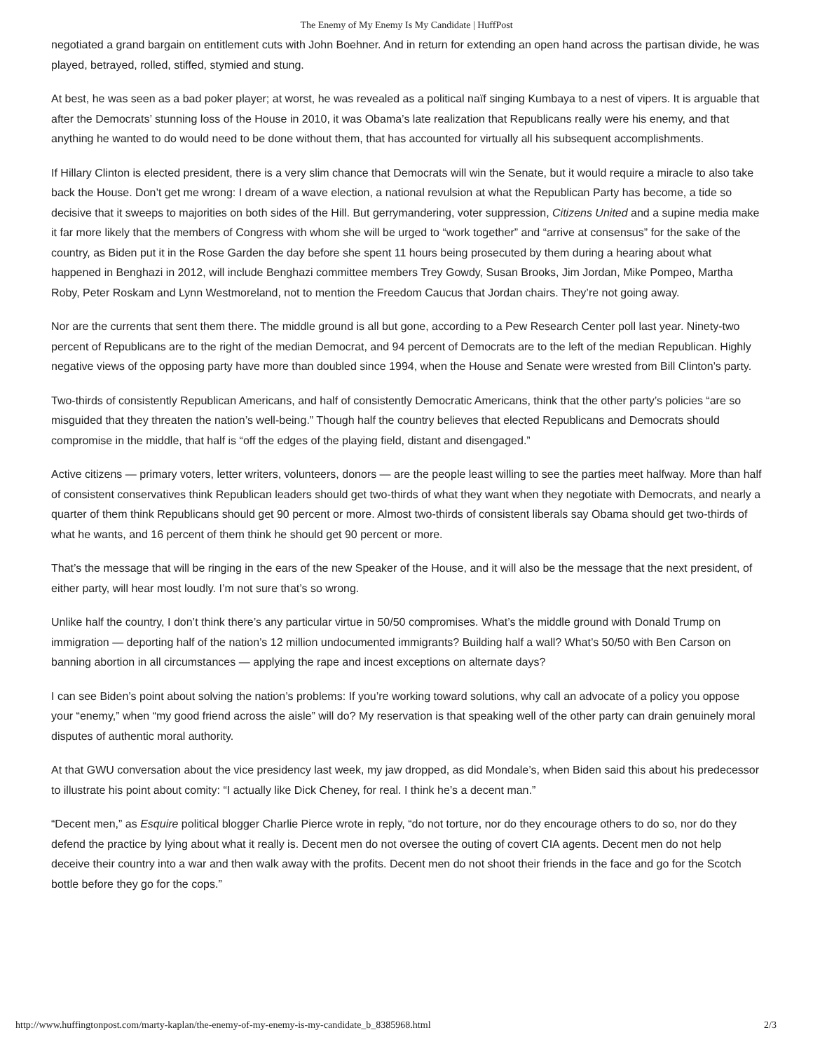The Enemy of My Enemy Is My Candidate | HuffPost
negotiated a grand bargain on entitlement cuts with John Boehner. And in return for extending an open hand across the partisan divide, he was played, betrayed, rolled, stiffed, stymied and stung.
At best, he was seen as a bad poker player; at worst, he was revealed as a political naïf singing Kumbaya to a nest of vipers. It is arguable that after the Democrats’ stunning loss of the House in 2010, it was Obama’s late realization that Republicans really were his enemy, and that anything he wanted to do would need to be done without them, that has accounted for virtually all his subsequent accomplishments.
If Hillary Clinton is elected president, there is a very slim chance that Democrats will win the Senate, but it would require a miracle to also take back the House. Don’t get me wrong: I dream of a wave election, a national revulsion at what the Republican Party has become, a tide so decisive that it sweeps to majorities on both sides of the Hill. But gerrymandering, voter suppression, Citizens United and a supine media make it far more likely that the members of Congress with whom she will be urged to “work together” and “arrive at consensus” for the sake of the country, as Biden put it in the Rose Garden the day before she spent 11 hours being prosecuted by them during a hearing about what happened in Benghazi in 2012, will include Benghazi committee members Trey Gowdy, Susan Brooks, Jim Jordan, Mike Pompeo, Martha Roby, Peter Roskam and Lynn Westmoreland, not to mention the Freedom Caucus that Jordan chairs. They’re not going away.
Nor are the currents that sent them there. The middle ground is all but gone, according to a Pew Research Center poll last year. Ninety-two percent of Republicans are to the right of the median Democrat, and 94 percent of Democrats are to the left of the median Republican. Highly negative views of the opposing party have more than doubled since 1994, when the House and Senate were wrested from Bill Clinton’s party.
Two-thirds of consistently Republican Americans, and half of consistently Democratic Americans, think that the other party’s policies “are so misguided that they threaten the nation’s well-being.” Though half the country believes that elected Republicans and Democrats should compromise in the middle, that half is “off the edges of the playing field, distant and disengaged.”
Active citizens — primary voters, letter writers, volunteers, donors — are the people least willing to see the parties meet halfway. More than half of consistent conservatives think Republican leaders should get two-thirds of what they want when they negotiate with Democrats, and nearly a quarter of them think Republicans should get 90 percent or more. Almost two-thirds of consistent liberals say Obama should get two-thirds of what he wants, and 16 percent of them think he should get 90 percent or more.
That’s the message that will be ringing in the ears of the new Speaker of the House, and it will also be the message that the next president, of either party, will hear most loudly. I’m not sure that’s so wrong.
Unlike half the country, I don’t think there’s any particular virtue in 50/50 compromises. What’s the middle ground with Donald Trump on immigration — deporting half of the nation’s 12 million undocumented immigrants? Building half a wall? What’s 50/50 with Ben Carson on banning abortion in all circumstances — applying the rape and incest exceptions on alternate days?
I can see Biden’s point about solving the nation’s problems: If you’re working toward solutions, why call an advocate of a policy you oppose your “enemy,” when “my good friend across the aisle” will do? My reservation is that speaking well of the other party can drain genuinely moral disputes of authentic moral authority.
At that GWU conversation about the vice presidency last week, my jaw dropped, as did Mondale’s, when Biden said this about his predecessor to illustrate his point about comity: “I actually like Dick Cheney, for real. I think he’s a decent man.”
“Decent men,” as Esquire political blogger Charlie Pierce wrote in reply, “do not torture, nor do they encourage others to do so, nor do they defend the practice by lying about what it really is. Decent men do not oversee the outing of covert CIA agents. Decent men do not help deceive their country into a war and then walk away with the profits. Decent men do not shoot their friends in the face and go for the Scotch bottle before they go for the cops.”
http://www.huffingtonpost.com/marty-kaplan/the-enemy-of-my-enemy-is-my-candidate_b_8385968.html 2/3